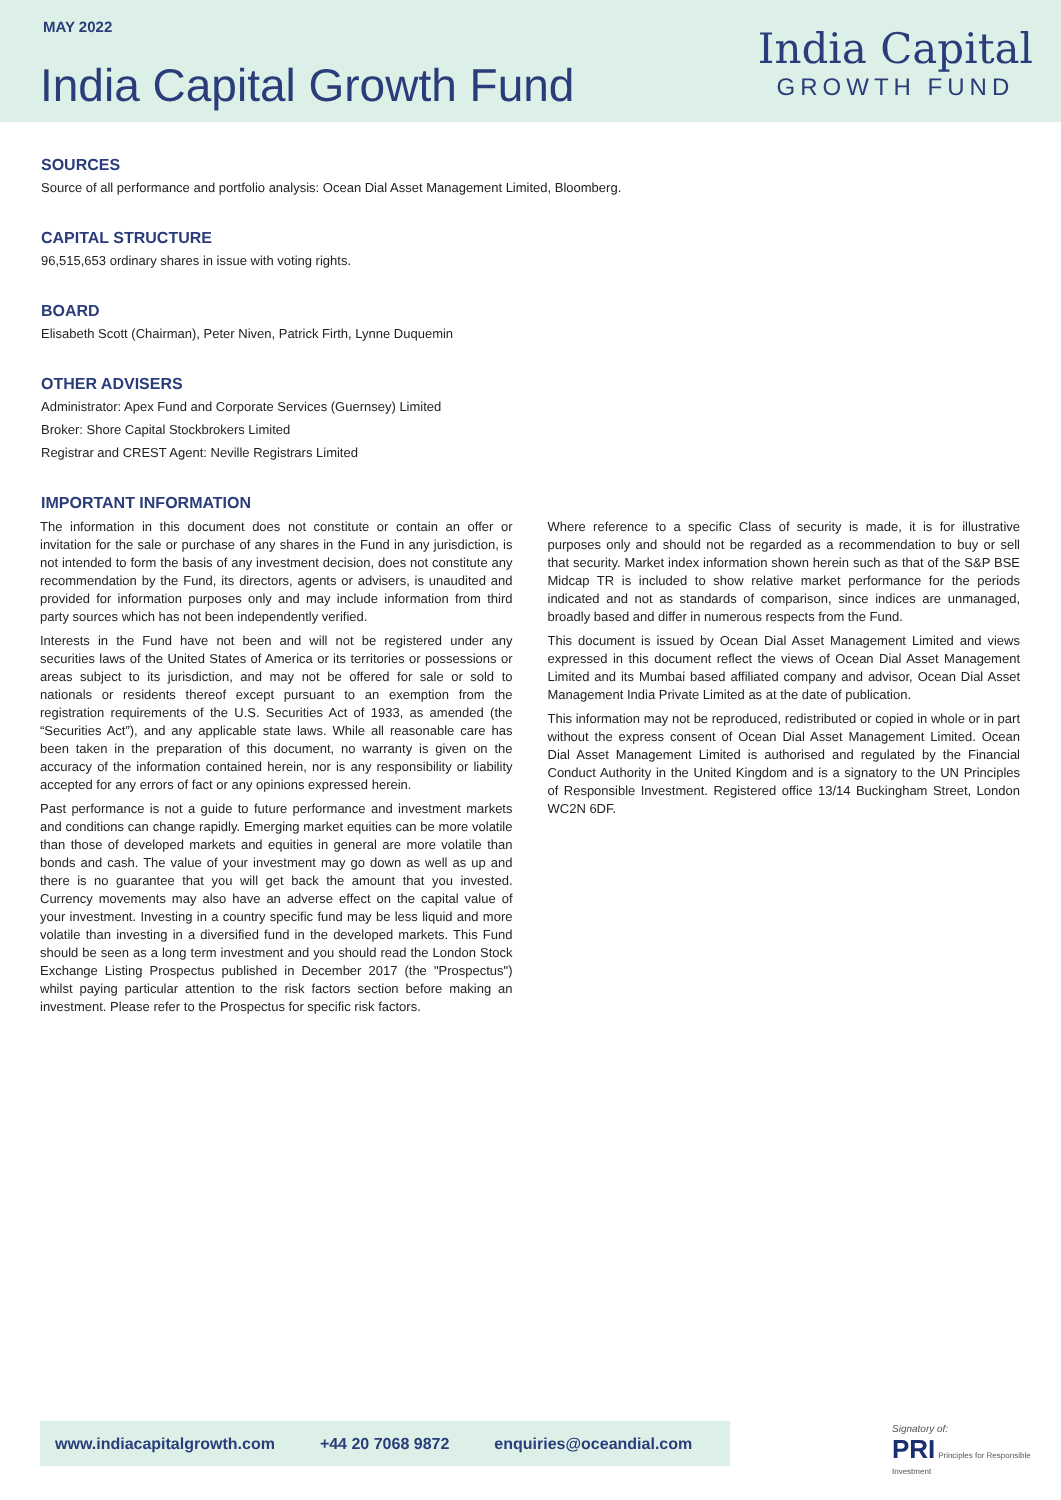MAY 2022
India Capital Growth Fund
India Capital
GROWTH FUND
SOURCES
Source of all performance and portfolio analysis: Ocean Dial Asset Management Limited, Bloomberg.
CAPITAL STRUCTURE
96,515,653 ordinary shares in issue with voting rights.
BOARD
Elisabeth Scott (Chairman), Peter Niven, Patrick Firth, Lynne Duquemin
OTHER ADVISERS
Administrator: Apex Fund and Corporate Services (Guernsey) Limited
Broker: Shore Capital Stockbrokers Limited
Registrar and CREST Agent: Neville Registrars Limited
IMPORTANT INFORMATION
The information in this document does not constitute or contain an offer or invitation for the sale or purchase of any shares in the Fund in any jurisdiction, is not intended to form the basis of any investment decision, does not constitute any recommendation by the Fund, its directors, agents or advisers, is unaudited and provided for information purposes only and may include information from third party sources which has not been independently verified.
Interests in the Fund have not been and will not be registered under any securities laws of the United States of America or its territories or possessions or areas subject to its jurisdiction, and may not be offered for sale or sold to nationals or residents thereof except pursuant to an exemption from the registration requirements of the U.S. Securities Act of 1933, as amended (the “Securities Act”), and any applicable state laws. While all reasonable care has been taken in the preparation of this document, no warranty is given on the accuracy of the information contained herein, nor is any responsibility or liability accepted for any errors of fact or any opinions expressed herein.
Past performance is not a guide to future performance and investment markets and conditions can change rapidly. Emerging market equities can be more volatile than those of developed markets and equities in general are more volatile than bonds and cash. The value of your investment may go down as well as up and there is no guarantee that you will get back the amount that you invested. Currency movements may also have an adverse effect on the capital value of your investment. Investing in a country specific fund may be less liquid and more volatile than investing in a diversified fund in the developed markets. This Fund should be seen as a long term investment and you should read the London Stock Exchange Listing Prospectus published in December 2017 (the "Prospectus") whilst paying particular attention to the risk factors section before making an investment. Please refer to the Prospectus for specific risk factors.
Where reference to a specific Class of security is made, it is for illustrative purposes only and should not be regarded as a recommendation to buy or sell that security. Market index information shown herein such as that of the S&P BSE Midcap TR is included to show relative market performance for the periods indicated and not as standards of comparison, since indices are unmanaged, broadly based and differ in numerous respects from the Fund.
This document is issued by Ocean Dial Asset Management Limited and views expressed in this document reflect the views of Ocean Dial Asset Management Limited and its Mumbai based affiliated company and advisor, Ocean Dial Asset Management India Private Limited as at the date of publication.
This information may not be reproduced, redistributed or copied in whole or in part without the express consent of Ocean Dial Asset Management Limited. Ocean Dial Asset Management Limited is authorised and regulated by the Financial Conduct Authority in the United Kingdom and is a signatory to the UN Principles of Responsible Investment. Registered office 13/14 Buckingham Street, London WC2N 6DF.
www.indiacapitalgrowth.com +44 20 7068 9872 enquiries@oceandial.com
Signatory of:
PRI Principles for Responsible Investment